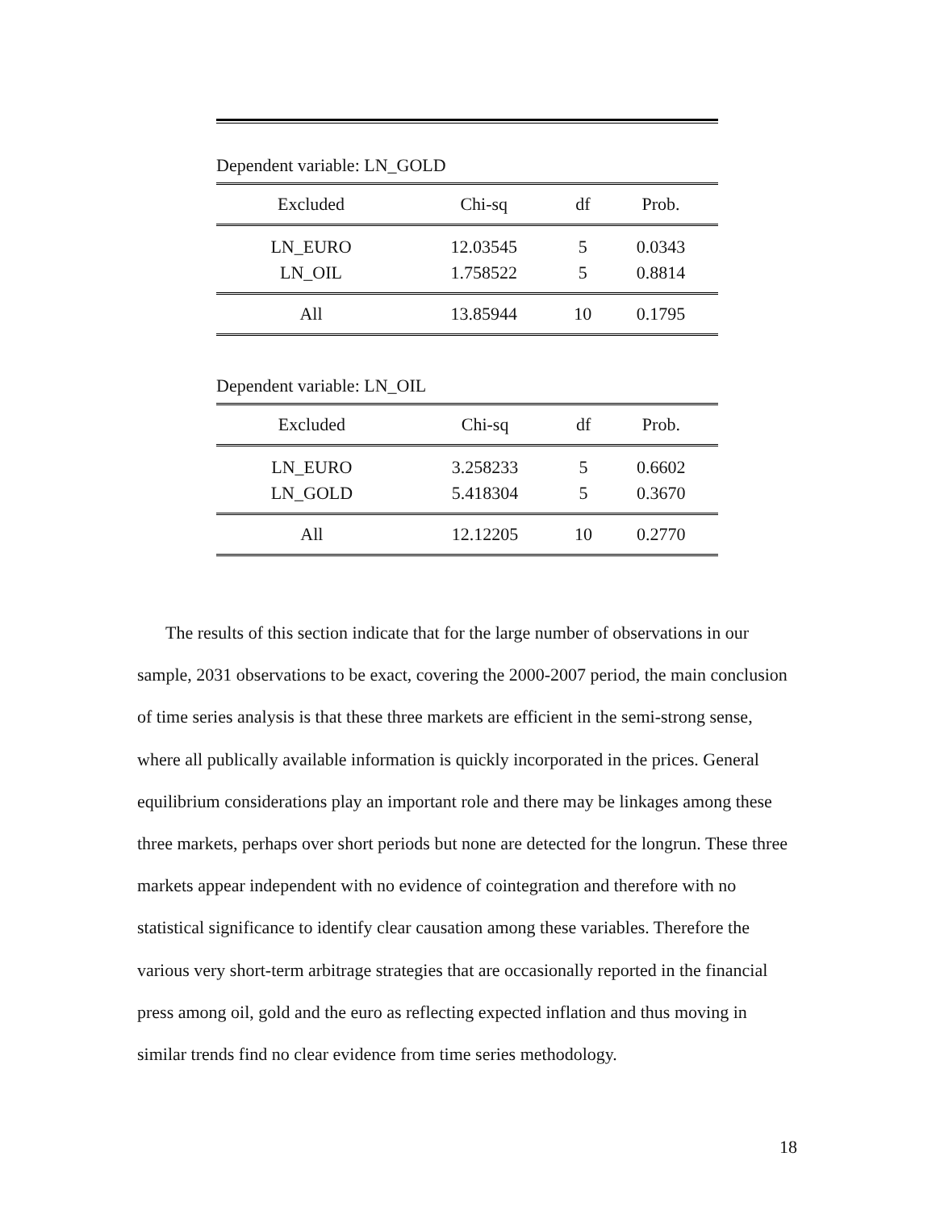Dependent variable: LN_GOLD
| Excluded | Chi-sq | df | Prob. |
| --- | --- | --- | --- |
| LN_EURO | 12.03545 | 5 | 0.0343 |
| LN_OIL | 1.758522 | 5 | 0.8814 |
| All | 13.85944 | 10 | 0.1795 |
Dependent variable: LN_OIL
| Excluded | Chi-sq | df | Prob. |
| --- | --- | --- | --- |
| LN_EURO | 3.258233 | 5 | 0.6602 |
| LN_GOLD | 5.418304 | 5 | 0.3670 |
| All | 12.12205 | 10 | 0.2770 |
The results of this section indicate that for the large number of observations in our sample, 2031 observations to be exact, covering the 2000-2007 period, the main conclusion of time series analysis is that these three markets are efficient in the semi-strong sense, where all publically available information is quickly incorporated in the prices. General equilibrium considerations play an important role and there may be linkages among these three markets, perhaps over short periods but none are detected for the longrun. These three markets appear independent with no evidence of cointegration and therefore with no statistical significance to identify clear causation among these variables. Therefore the various very short-term arbitrage strategies that are occasionally reported in the financial press among oil, gold and the euro as reflecting expected inflation and thus moving in similar trends find no clear evidence from time series methodology.
18